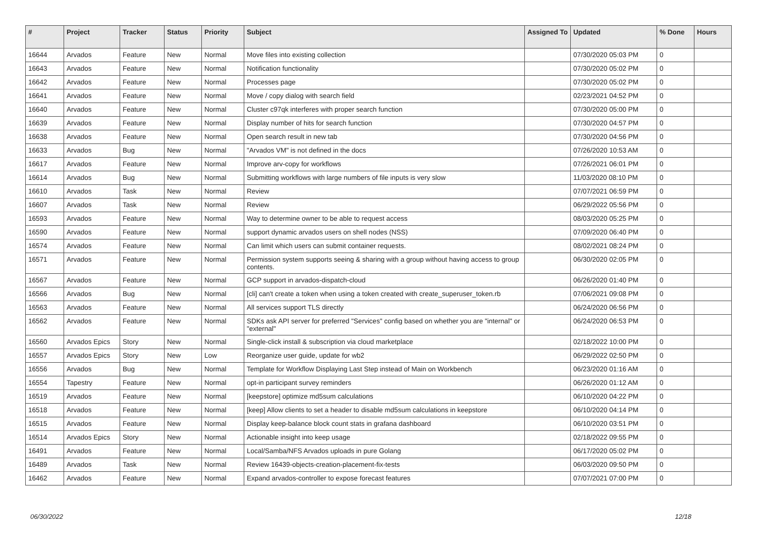| # | Project | Tracker | Status | Priority | Subject | Assigned To | Updated | % Done | Hours |
| --- | --- | --- | --- | --- | --- | --- | --- | --- | --- |
| 16644 | Arvados | Feature | New | Normal | Move files into existing collection | | 07/30/2020 05:03 PM | 0 | |
| 16643 | Arvados | Feature | New | Normal | Notification functionality | | 07/30/2020 05:02 PM | 0 | |
| 16642 | Arvados | Feature | New | Normal | Processes page | | 07/30/2020 05:02 PM | 0 | |
| 16641 | Arvados | Feature | New | Normal | Move / copy dialog with search field | | 02/23/2021 04:52 PM | 0 | |
| 16640 | Arvados | Feature | New | Normal | Cluster c97qk interferes with proper search function | | 07/30/2020 05:00 PM | 0 | |
| 16639 | Arvados | Feature | New | Normal | Display number of hits for search function | | 07/30/2020 04:57 PM | 0 | |
| 16638 | Arvados | Feature | New | Normal | Open search result in new tab | | 07/30/2020 04:56 PM | 0 | |
| 16633 | Arvados | Bug | New | Normal | "Arvados VM" is not defined in the docs | | 07/26/2020 10:53 AM | 0 | |
| 16617 | Arvados | Feature | New | Normal | Improve arv-copy for workflows | | 07/26/2021 06:01 PM | 0 | |
| 16614 | Arvados | Bug | New | Normal | Submitting workflows with large numbers of file inputs is very slow | | 11/03/2020 08:10 PM | 0 | |
| 16610 | Arvados | Task | New | Normal | Review | | 07/07/2021 06:59 PM | 0 | |
| 16607 | Arvados | Task | New | Normal | Review | | 06/29/2022 05:56 PM | 0 | |
| 16593 | Arvados | Feature | New | Normal | Way to determine owner to be able to request access | | 08/03/2020 05:25 PM | 0 | |
| 16590 | Arvados | Feature | New | Normal | support dynamic arvados users on shell nodes (NSS) | | 07/09/2020 06:40 PM | 0 | |
| 16574 | Arvados | Feature | New | Normal | Can limit which users can submit container requests. | | 08/02/2021 08:24 PM | 0 | |
| 16571 | Arvados | Feature | New | Normal | Permission system supports seeing & sharing with a group without having access to group contents. | | 06/30/2020 02:05 PM | 0 | |
| 16567 | Arvados | Feature | New | Normal | GCP support in arvados-dispatch-cloud | | 06/26/2020 01:40 PM | 0 | |
| 16566 | Arvados | Bug | New | Normal | [cli] can't create a token when using a token created with create_superuser_token.rb | | 07/06/2021 09:08 PM | 0 | |
| 16563 | Arvados | Feature | New | Normal | All services support TLS directly | | 06/24/2020 06:56 PM | 0 | |
| 16562 | Arvados | Feature | New | Normal | SDKs ask API server for preferred "Services" config based on whether you are "internal" or "external" | | 06/24/2020 06:53 PM | 0 | |
| 16560 | Arvados Epics | Story | New | Normal | Single-click install & subscription via cloud marketplace | | 02/18/2022 10:00 PM | 0 | |
| 16557 | Arvados Epics | Story | New | Low | Reorganize user guide, update for wb2 | | 06/29/2022 02:50 PM | 0 | |
| 16556 | Arvados | Bug | New | Normal | Template for Workflow Displaying Last Step instead of Main on Workbench | | 06/23/2020 01:16 AM | 0 | |
| 16554 | Tapestry | Feature | New | Normal | opt-in participant survey reminders | | 06/26/2020 01:12 AM | 0 | |
| 16519 | Arvados | Feature | New | Normal | [keepstore] optimize md5sum calculations | | 06/10/2020 04:22 PM | 0 | |
| 16518 | Arvados | Feature | New | Normal | [keep] Allow clients to set a header to disable md5sum calculations in keepstore | | 06/10/2020 04:14 PM | 0 | |
| 16515 | Arvados | Feature | New | Normal | Display keep-balance block count stats in grafana dashboard | | 06/10/2020 03:51 PM | 0 | |
| 16514 | Arvados Epics | Story | New | Normal | Actionable insight into keep usage | | 02/18/2022 09:55 PM | 0 | |
| 16491 | Arvados | Feature | New | Normal | Local/Samba/NFS Arvados uploads in pure Golang | | 06/17/2020 05:02 PM | 0 | |
| 16489 | Arvados | Task | New | Normal | Review 16439-objects-creation-placement-fix-tests | | 06/03/2020 09:50 PM | 0 | |
| 16462 | Arvados | Feature | New | Normal | Expand arvados-controller to expose forecast features | | 07/07/2021 07:00 PM | 0 | |
06/30/2022 12/18